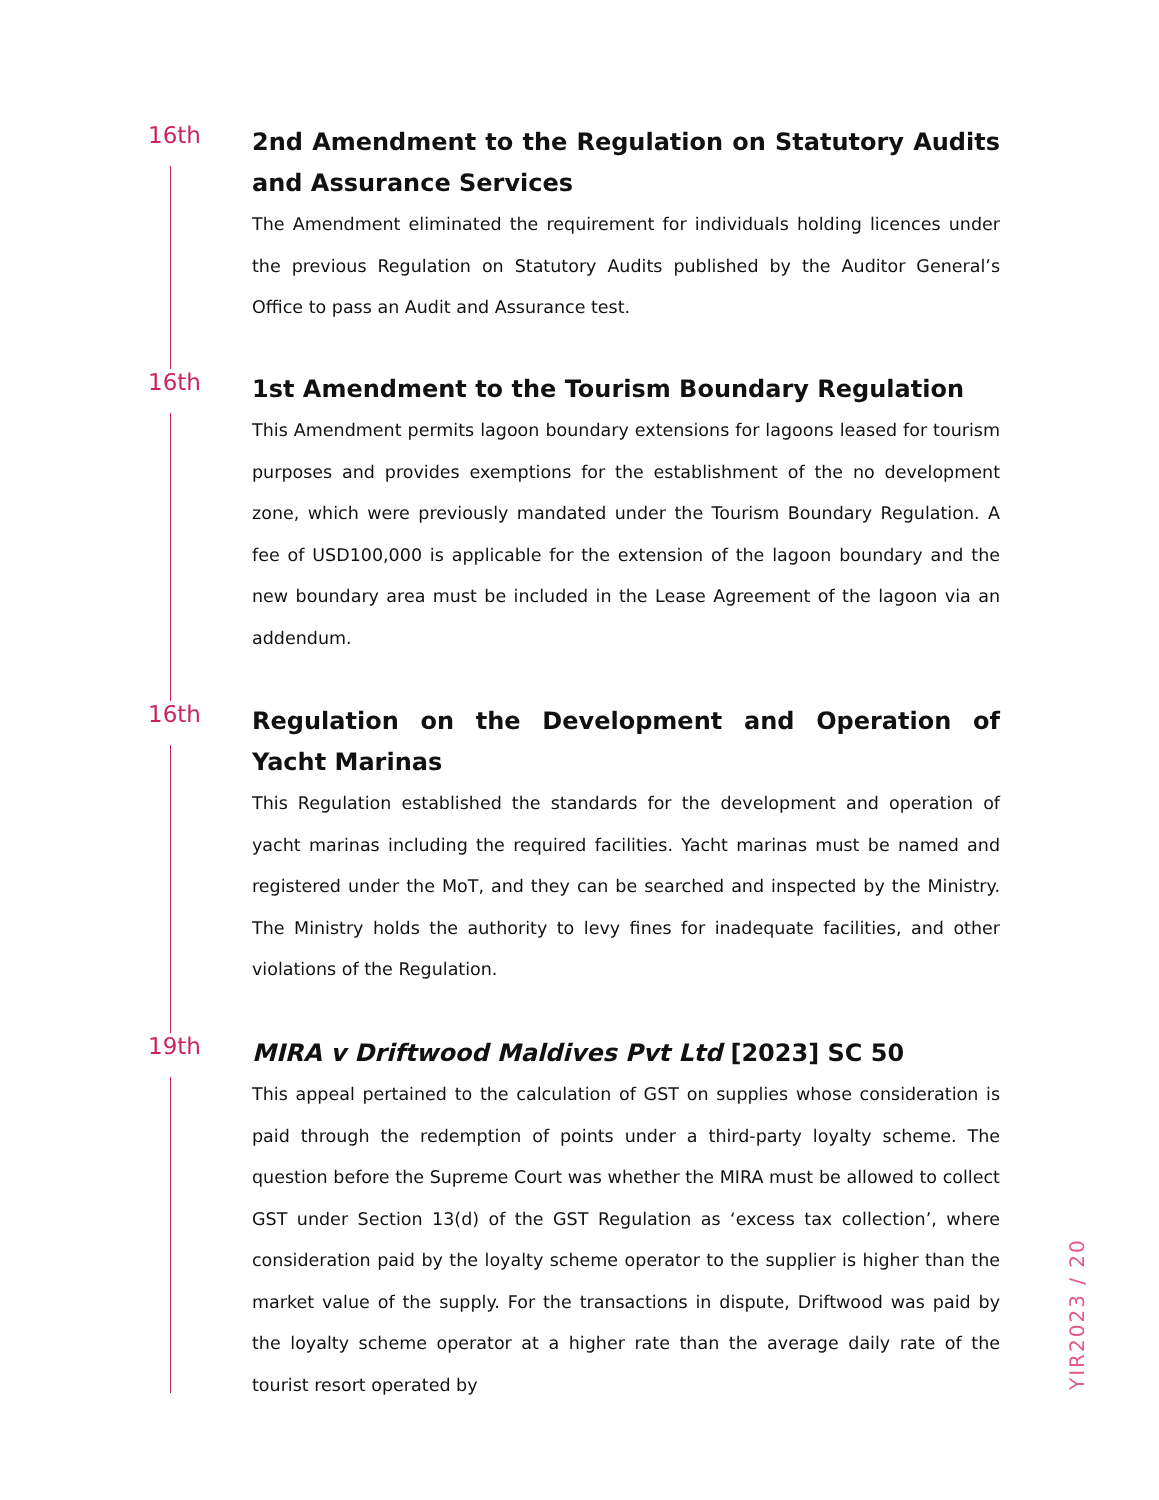16th
2nd Amendment to the Regulation on Statutory Audits and Assurance Services
The Amendment eliminated the requirement for individuals holding licences under the previous Regulation on Statutory Audits published by the Auditor General’s Office to pass an Audit and Assurance test.
16th
1st Amendment to the Tourism Boundary Regulation
This Amendment permits lagoon boundary extensions for lagoons leased for tourism purposes and provides exemptions for the establishment of the no development zone, which were previously mandated under the Tourism Boundary Regulation. A fee of USD100,000 is applicable for the extension of the lagoon boundary and the new boundary area must be included in the Lease Agreement of the lagoon via an addendum.
16th
Regulation on the Development and Operation of Yacht Marinas
This Regulation established the standards for the development and operation of yacht marinas including the required facilities. Yacht marinas must be named and registered under the MoT, and they can be searched and inspected by the Ministry. The Ministry holds the authority to levy fines for inadequate facilities, and other violations of the Regulation.
19th
MIRA v Driftwood Maldives Pvt Ltd [2023] SC 50
This appeal pertained to the calculation of GST on supplies whose consideration is paid through the redemption of points under a third-party loyalty scheme. The question before the Supreme Court was whether the MIRA must be allowed to collect GST under Section 13(d) of the GST Regulation as ‘excess tax collection’, where consideration paid by the loyalty scheme operator to the supplier is higher than the market value of the supply. For the transactions in dispute, Driftwood was paid by the loyalty scheme operator at a higher rate than the average daily rate of the tourist resort operated by
YIR2023 / 20